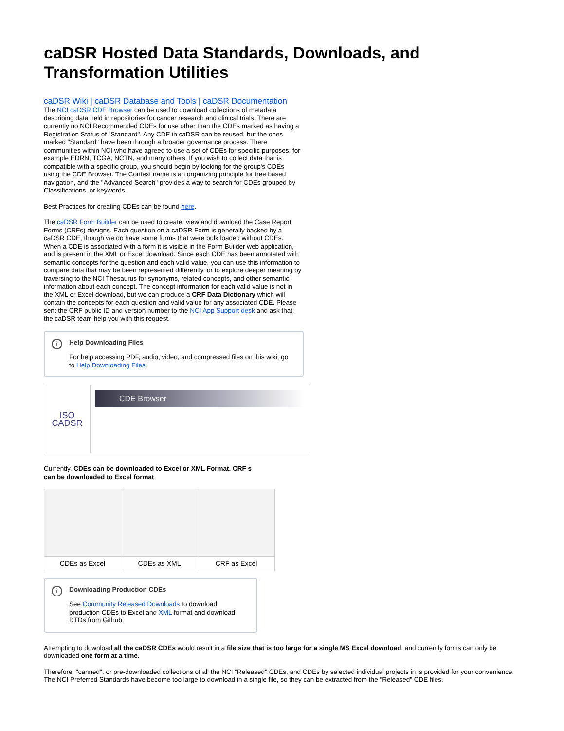caDSR Hosted Data Standards, Downloads, and Transformation Utilities
caDSR Wiki | caDSR Database and Tools | caDSR Documentation
The NCI caDSR CDE Browser can be used to download collections of metadata describing data held in repositories for cancer research and clinical trials. There are currently no NCI Recommended CDEs for use other than the CDEs marked as having a Registration Status of "Standard". Any CDE in caDSR can be reused, but the ones marked "Standard" have been through a broader governance process. There communities within NCI who have agreed to use a set of CDEs for specific purposes, for example EDRN, TCGA, NCTN, and many others. If you wish to collect data that is compatible with a specific group, you should begin by looking for the group's CDEs using the CDE Browser. The Context name is an organizing principle for tree based navigation, and the "Advanced Search" provides a way to search for CDEs grouped by Classifications, or keywords.
Best Practices for creating CDEs can be found here.
The caDSR Form Builder can be used to create, view and download the Case Report Forms (CRFs) designs. Each question on a caDSR Form is generally backed by a caDSR CDE, though we do have some forms that were bulk loaded without CDEs. When a CDE is associated with a form it is visible in the Form Builder web application, and is present in the XML or Excel download. Since each CDE has been annotated with semantic concepts for the question and each valid value, you can use this information to compare data that may be been represented differently, or to explore deeper meaning by traversing to the NCI Thesaurus for synonyms, related concepts, and other semantic information about each concept. The concept information for each valid value is not in the XML or Excel download, but we can produce a CRF Data Dictionary which will contain the concepts for each question and valid value for any associated CDE. Please sent the CRF public ID and version number to the NCI App Support desk and ask that the caDSR team help you with this request.
i Help Downloading Files
For help accessing PDF, audio, video, and compressed files on this wiki, go to Help Downloading Files.
| ISO CADSR | CDE Browser |
Currently, CDEs can be downloaded to Excel or XML Format. CRF s can be downloaded to Excel format.
| CDEs as Excel | CDEs as XML | CRF as Excel |
i Downloading Production CDEs
See Community Released Downloads to download production CDEs to Excel and XML format and download DTDs from Github.
Attempting to download all the caDSR CDEs would result in a file size that is too large for a single MS Excel download, and currently forms can only be downloaded one form at a time.
Therefore, "canned", or pre-downloaded collections of all the NCI "Released" CDEs, and CDEs by selected individual projects in is provided for your convenience. The NCI Preferred Standards have become too large to download in a single file, so they can be extracted from the "Released" CDE files.